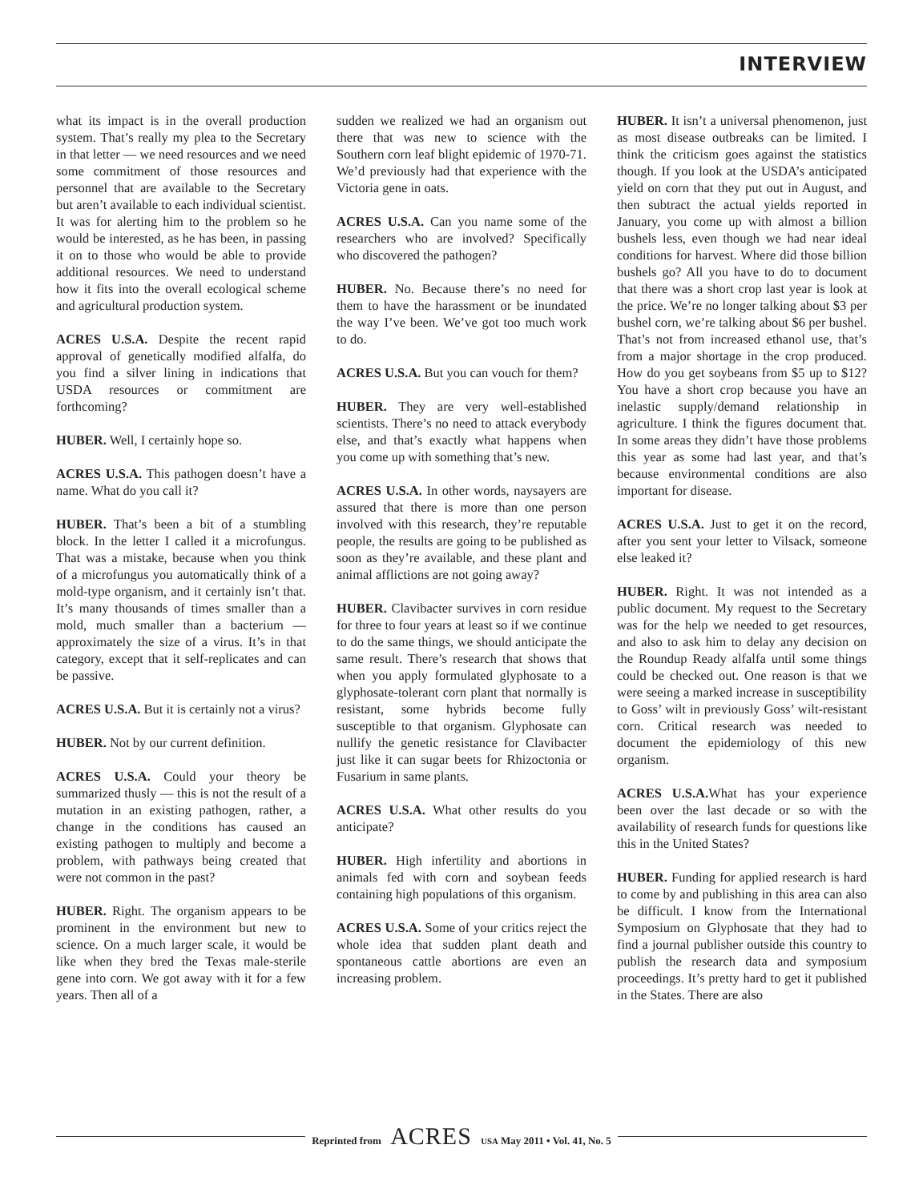INTERVIEW
what its impact is in the overall production system. That’s really my plea to the Secretary in that letter — we need resources and we need some commitment of those resources and personnel that are available to the Secretary but aren’t available to each individual scientist. It was for alerting him to the problem so he would be interested, as he has been, in passing it on to those who would be able to provide additional resources. We need to understand how it fits into the overall ecological scheme and agricultural production system.
ACRES U.S.A. Despite the recent rapid approval of genetically modified alfalfa, do you find a silver lining in indications that USDA resources or commitment are forthcoming?
HUBER. Well, I certainly hope so.
ACRES U.S.A. This pathogen doesn’t have a name. What do you call it?
HUBER. That’s been a bit of a stumbling block. In the letter I called it a microfungus. That was a mistake, because when you think of a microfungus you automatically think of a mold-type organism, and it certainly isn’t that. It’s many thousands of times smaller than a mold, much smaller than a bacterium — approximately the size of a virus. It’s in that category, except that it self-replicates and can be passive.
ACRES U.S.A. But it is certainly not a virus?
HUBER. Not by our current definition.
ACRES U.S.A. Could your theory be summarized thusly — this is not the result of a mutation in an existing pathogen, rather, a change in the conditions has caused an existing pathogen to multiply and become a problem, with pathways being created that were not common in the past?
HUBER. Right. The organism appears to be prominent in the environment but new to science. On a much larger scale, it would be like when they bred the Texas male-sterile gene into corn. We got away with it for a few years. Then all of a
sudden we realized we had an organism out there that was new to science with the Southern corn leaf blight epidemic of 1970-71. We’d previously had that experience with the Victoria gene in oats.
ACRES U.S.A. Can you name some of the researchers who are involved? Specifically who discovered the pathogen?
HUBER. No. Because there’s no need for them to have the harassment or be inundated the way I’ve been. We’ve got too much work to do.
ACRES U.S.A. But you can vouch for them?
HUBER. They are very well-established scientists. There’s no need to attack everybody else, and that’s exactly what happens when you come up with something that’s new.
ACRES U.S.A. In other words, naysayers are assured that there is more than one person involved with this research, they’re reputable people, the results are going to be published as soon as they’re available, and these plant and animal afflictions are not going away?
HUBER. Clavibacter survives in corn residue for three to four years at least so if we continue to do the same things, we should anticipate the same result. There’s research that shows that when you apply formulated glyphosate to a glyphosate-tolerant corn plant that normally is resistant, some hybrids become fully susceptible to that organism. Glyphosate can nullify the genetic resistance for Clavibacter just like it can sugar beets for Rhizoctonia or Fusarium in same plants.
ACRES U.S.A. What other results do you anticipate?
HUBER. High infertility and abortions in animals fed with corn and soybean feeds containing high populations of this organism.
ACRES U.S.A. Some of your critics reject the whole idea that sudden plant death and spontaneous cattle abortions are even an increasing problem.
HUBER. It isn’t a universal phenomenon, just as most disease outbreaks can be limited. I think the criticism goes against the statistics though. If you look at the USDA’s anticipated yield on corn that they put out in August, and then subtract the actual yields reported in January, you come up with almost a billion bushels less, even though we had near ideal conditions for harvest. Where did those billion bushels go? All you have to do to document that there was a short crop last year is look at the price. We’re no longer talking about $3 per bushel corn, we’re talking about $6 per bushel. That’s not from increased ethanol use, that’s from a major shortage in the crop produced. How do you get soybeans from $5 up to $12? You have a short crop because you have an inelastic supply/demand relationship in agriculture. I think the figures document that. In some areas they didn’t have those problems this year as some had last year, and that’s because environmental conditions are also important for disease.
ACRES U.S.A. Just to get it on the record, after you sent your letter to Vilsack, someone else leaked it?
HUBER. Right. It was not intended as a public document. My request to the Secretary was for the help we needed to get resources, and also to ask him to delay any decision on the Roundup Ready alfalfa until some things could be checked out. One reason is that we were seeing a marked increase in susceptibility to Goss’ wilt in previously Goss’ wilt-resistant corn. Critical research was needed to document the epidemiology of this new organism.
ACRES U.S.A. What has your experience been over the last decade or so with the availability of research funds for questions like this in the United States?
HUBER. Funding for applied research is hard to come by and publishing in this area can also be difficult. I know from the International Symposium on Glyphosate that they had to find a journal publisher outside this country to publish the research data and symposium proceedings. It’s pretty hard to get it published in the States. There are also
Reprinted from ACRES USA May 2011 • Vol. 41, No. 5